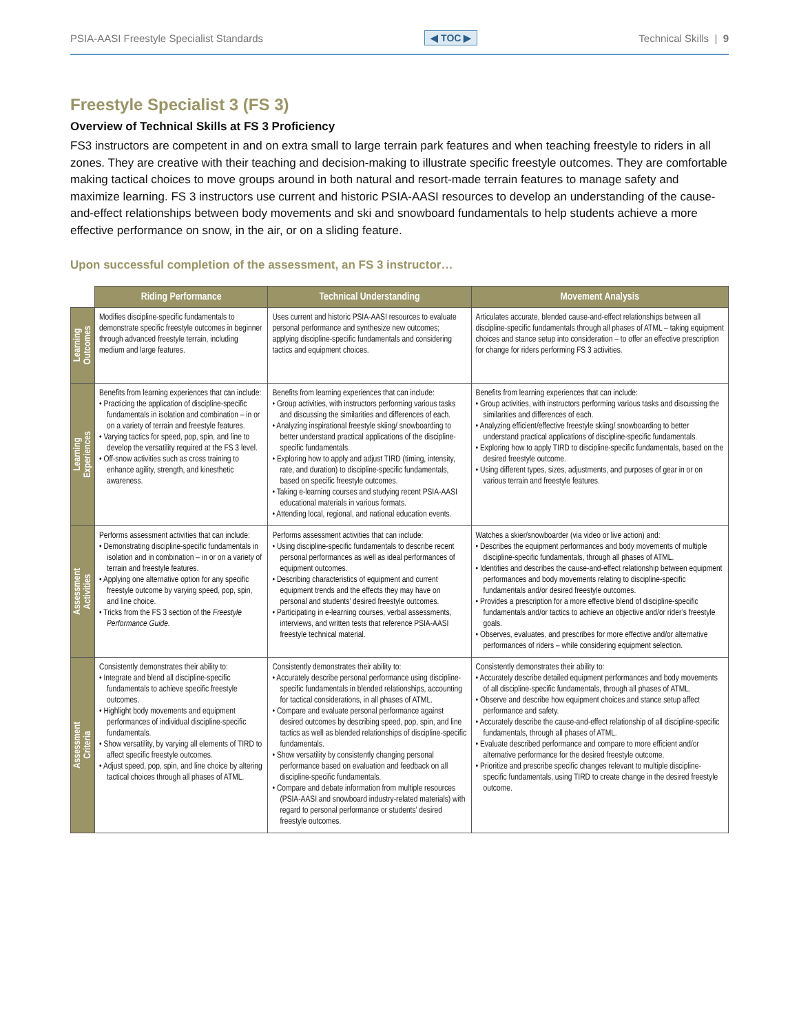PSIA-AASI Freestyle Specialist Standards ◀ TOC ▶ Technical Skills | 9
Freestyle Specialist 3 (FS 3)
Overview of Technical Skills at FS 3 Proficiency
FS3 instructors are competent in and on extra small to large terrain park features and when teaching freestyle to riders in all zones. They are creative with their teaching and decision-making to illustrate specific freestyle outcomes. They are comfortable making tactical choices to move groups around in both natural and resort-made terrain features to manage safety and maximize learning. FS 3 instructors use current and historic PSIA-AASI resources to develop an understanding of the cause-and-effect relationships between body movements and ski and snowboard fundamentals to help students achieve a more effective performance on snow, in the air, or on a sliding feature.
Upon successful completion of the assessment, an FS 3 instructor…
| | Riding Performance | Technical Understanding | Movement Analysis |
| --- | --- | --- | --- |
| Learning Outcomes | Modifies discipline-specific fundamentals to demonstrate specific freestyle outcomes in beginner through advanced freestyle terrain, including medium and large features. | Uses current and historic PSIA-AASI resources to evaluate personal performance and synthesize new outcomes; applying discipline-specific fundamentals and considering tactics and equipment choices. | Articulates accurate, blended cause-and-effect relationships between all discipline-specific fundamentals through all phases of ATML – taking equipment choices and stance setup into consideration – to offer an effective prescription for change for riders performing FS 3 activities. |
| Learning Experiences | Benefits from learning experiences that can include: • Practicing the application of discipline-specific fundamentals in isolation and combination – in or on a variety of terrain and freestyle features. • Varying tactics for speed, pop, spin, and line to develop the versatility required at the FS 3 level. • Off-snow activities such as cross training to enhance agility, strength, and kinesthetic awareness. | Benefits from learning experiences that can include: • Group activities, with instructors performing various tasks and discussing the similarities and differences of each. • Analyzing inspirational freestyle skiing/ snowboarding to better understand practical applications of the discipline-specific fundamentals. • Exploring how to apply and adjust TIRD (timing, intensity, rate, and duration) to discipline-specific fundamentals, based on specific freestyle outcomes. • Taking e-learning courses and studying recent PSIA-AASI educational materials in various formats. • Attending local, regional, and national education events. | Benefits from learning experiences that can include: • Group activities, with instructors performing various tasks and discussing the similarities and differences of each. • Analyzing efficient/effective freestyle skiing/ snowboarding to better understand practical applications of discipline-specific fundamentals. • Exploring how to apply TIRD to discipline-specific fundamentals, based on the desired freestyle outcome. • Using different types, sizes, adjustments, and purposes of gear in or on various terrain and freestyle features. |
| Assessment Activities | Performs assessment activities that can include: • Demonstrating discipline-specific fundamentals in isolation and in combination – in or on a variety of terrain and freestyle features. • Applying one alternative option for any specific freestyle outcome by varying speed, pop, spin, and line choice. • Tricks from the FS 3 section of the Freestyle Performance Guide. | Performs assessment activities that can include: • Using discipline-specific fundamentals to describe recent personal performances as well as ideal performances of equipment outcomes. • Describing characteristics of equipment and current equipment trends and the effects they may have on personal and students’ desired freestyle outcomes. • Participating in e-learning courses, verbal assessments, interviews, and written tests that reference PSIA-AASI freestyle technical material. | Watches a skier/snowboarder (via video or live action) and: • Describes the equipment performances and body movements of multiple discipline-specific fundamentals, through all phases of ATML. • Identifies and describes the cause-and-effect relationship between equipment performances and body movements relating to discipline-specific fundamentals and/or desired freestyle outcomes. • Provides a prescription for a more effective blend of discipline-specific fundamentals and/or tactics to achieve an objective and/or rider’s freestyle goals. • Observes, evaluates, and prescribes for more effective and/or alternative performances of riders – while considering equipment selection. |
| Assessment Criteria | Consistently demonstrates their ability to: • Integrate and blend all discipline-specific fundamentals to achieve specific freestyle outcomes. • Highlight body movements and equipment performances of individual discipline-specific fundamentals. • Show versatility, by varying all elements of TIRD to affect specific freestyle outcomes. • Adjust speed, pop, spin, and line choice by altering tactical choices through all phases of ATML. | Consistently demonstrates their ability to: • Accurately describe personal performance using discipline-specific fundamentals in blended relationships, accounting for tactical considerations, in all phases of ATML. • Compare and evaluate personal performance against desired outcomes by describing speed, pop, spin, and line tactics as well as blended relationships of discipline-specific fundamentals. • Show versatility by consistently changing personal performance based on evaluation and feedback on all discipline-specific fundamentals. • Compare and debate information from multiple resources (PSIA-AASI and snowboard industry-related materials) with regard to personal performance or students’ desired freestyle outcomes. | Consistently demonstrates their ability to: • Accurately describe detailed equipment performances and body movements of all discipline-specific fundamentals, through all phases of ATML. • Observe and describe how equipment choices and stance setup affect performance and safety. • Accurately describe the cause-and-effect relationship of all discipline-specific fundamentals, through all phases of ATML. • Evaluate described performance and compare to more efficient and/or alternative performance for the desired freestyle outcome. • Prioritize and prescribe specific changes relevant to multiple discipline-specific fundamentals, using TIRD to create change in the desired freestyle outcome. |